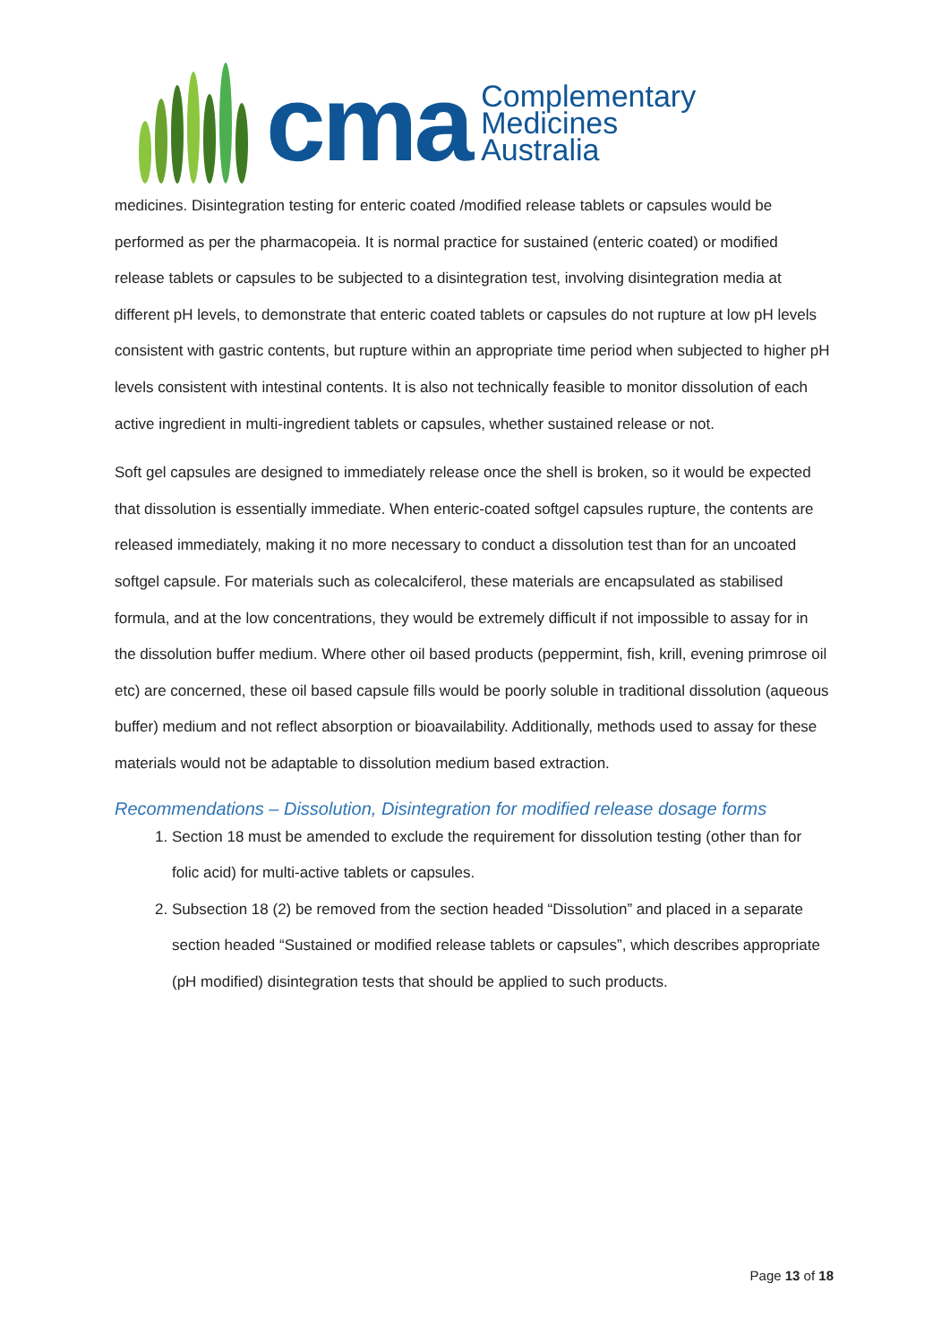cma
Complementary
Medicines
Australia
medicines. Disintegration testing for enteric coated /modified release tablets or capsules would be performed as per the pharmacopeia. It is normal practice for sustained (enteric coated) or modified release tablets or capsules to be subjected to a disintegration test, involving disintegration media at different pH levels, to demonstrate that enteric coated tablets or capsules do not rupture at low pH levels consistent with gastric contents, but rupture within an appropriate time period when subjected to higher pH levels consistent with intestinal contents. It is also not technically feasible to monitor dissolution of each active ingredient in multi-ingredient tablets or capsules, whether sustained release or not.
Soft gel capsules are designed to immediately release once the shell is broken, so it would be expected that dissolution is essentially immediate. When enteric-coated softgel capsules rupture, the contents are released immediately, making it no more necessary to conduct a dissolution test than for an uncoated softgel capsule. For materials such as colecalciferol, these materials are encapsulated as stabilised formula, and at the low concentrations, they would be extremely difficult if not impossible to assay for in the dissolution buffer medium. Where other oil based products (peppermint, fish, krill, evening primrose oil etc) are concerned, these oil based capsule fills would be poorly soluble in traditional dissolution (aqueous buffer) medium and not reflect absorption or bioavailability. Additionally, methods used to assay for these materials would not be adaptable to dissolution medium based extraction.
Recommendations – Dissolution, Disintegration for modified release dosage forms
1. Section 18 must be amended to exclude the requirement for dissolution testing (other than for folic acid) for multi-active tablets or capsules.
2. Subsection 18 (2) be removed from the section headed “Dissolution” and placed in a separate section headed “Sustained or modified release tablets or capsules”, which describes appropriate (pH modified) disintegration tests that should be applied to such products.
Page 13 of 18